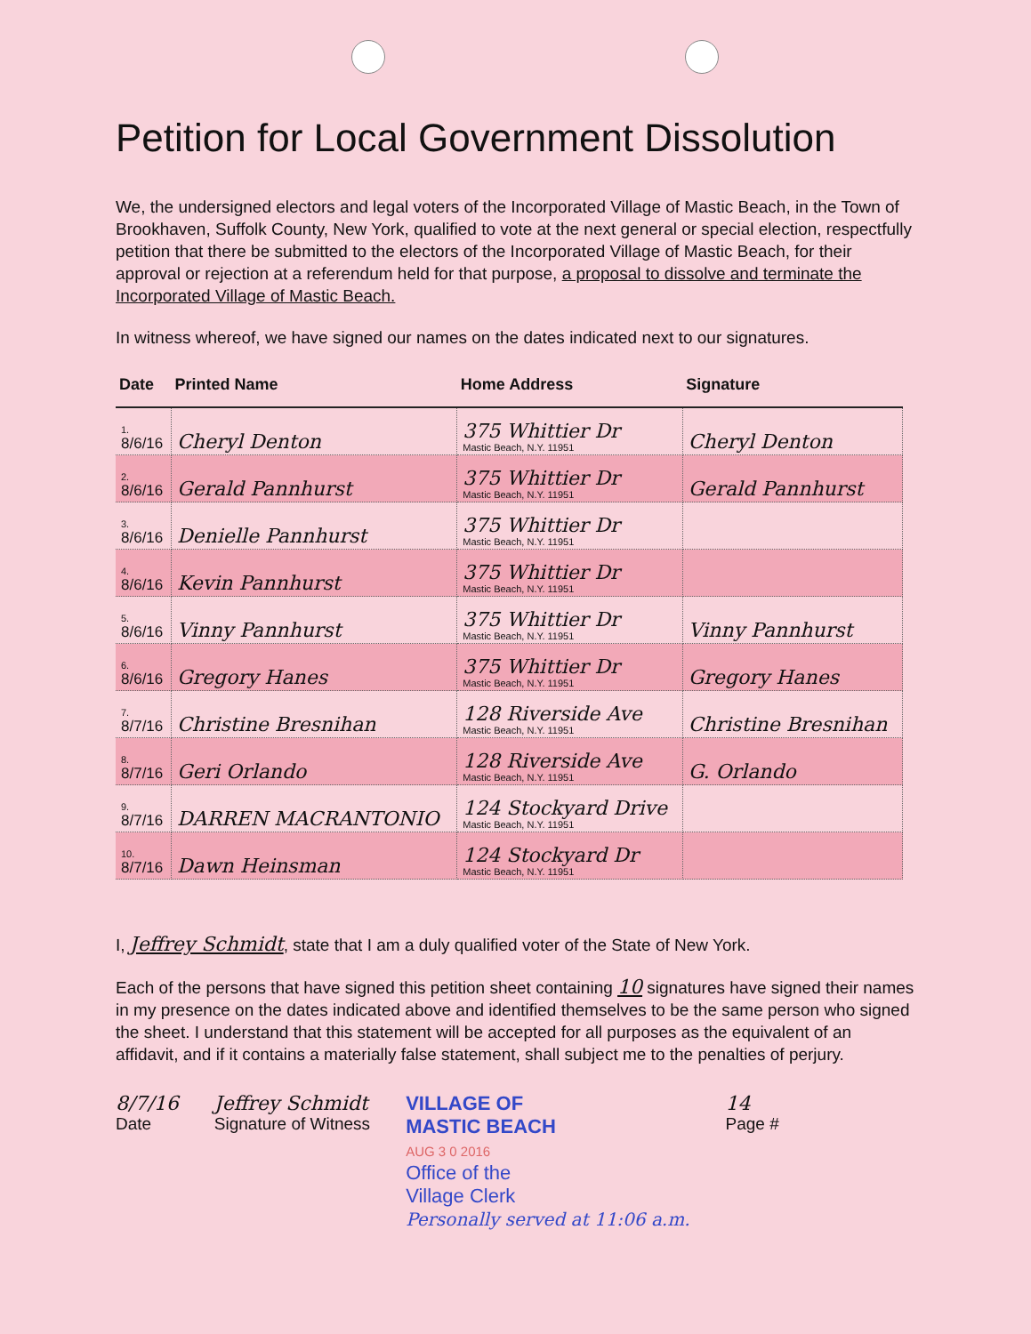Petition for Local Government Dissolution
We, the undersigned electors and legal voters of the Incorporated Village of Mastic Beach, in the Town of Brookhaven, Suffolk County, New York, qualified to vote at the next general or special election, respectfully petition that there be submitted to the electors of the Incorporated Village of Mastic Beach, for their approval or rejection at a referendum held for that purpose, a proposal to dissolve and terminate the Incorporated Village of Mastic Beach.
In witness whereof, we have signed our names on the dates indicated next to our signatures.
| Date | Printed Name | Home Address | Signature |
| --- | --- | --- | --- |
| 1. 8/6/16 | Cheryl Denton | 375 Whittier Dr Mastic Beach, N.Y. 11951 | Cheryl Denton |
| 2. 8/6/16 | Gerald Pannhurst | 375 Whittier Dr Mastic Beach, N.Y. 11951 | Gerald Pannhurst |
| 3. 8/6/16 | Denielle Pannhurst | 375 Whittier Dr Mastic Beach, N.Y. 11951 | |
| 4. 8/6/16 | Kevin Pannhurst | 375 Whittier Dr Mastic Beach, N.Y. 11951 | |
| 5. 8/6/16 | Vinny Pannhurst | 375 Whittier Dr Mastic Beach, N.Y. 11951 | Vinny Pannhurst |
| 6. 8/6/16 | Gregory Hanes | 375 Whittier Dr Mastic Beach, N.Y. 11951 | Gregory Hanes |
| 7. 8/7/16 | Christine Bresnihan | 128 Riverside Ave Mastic Beach, N.Y. 11951 | Christine Bresnihan |
| 8. 8/7/16 | Geri Orlando | 128 Riverside Ave Mastic Beach, N.Y. 11951 | G. Orlando |
| 9. 8/7/16 | DARREN MACRANTONIO | 124 Stockyard Drive Mastic Beach, N.Y. 11951 | |
| 10. 8/7/16 | Dawn Heinsman | 124 Stockyard Dr Mastic Beach, N.Y. 11951 | |
I, Jeffrey Schmidt, state that I am a duly qualified voter of the State of New York.
Each of the persons that have signed this petition sheet containing 10 signatures have signed their names in my presence on the dates indicated above and identified themselves to be the same person who signed the sheet. I understand that this statement will be accepted for all purposes as the equivalent of an affidavit, and if it contains a materially false statement, shall subject me to the penalties of perjury.
8/7/16
Date
Jeffrey Schmidt
Signature of Witness
VILLAGE OF
MASTIC BEACH
AUG 3 0 2016
Office of the
Village Clerk
Personally served at 11:06 a.m.
14
Page #